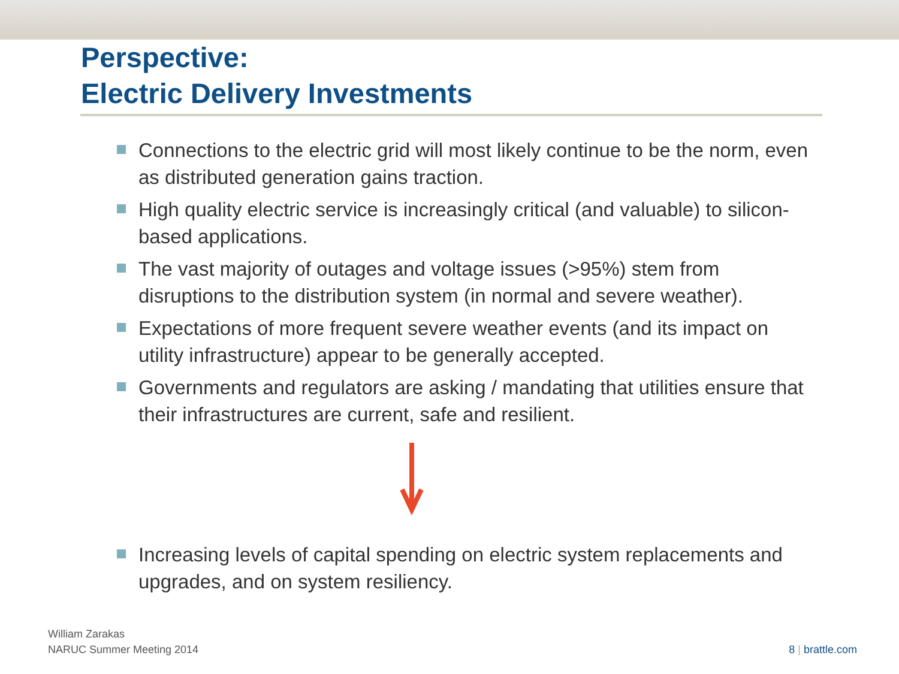Perspective:
Electric Delivery Investments
Connections to the electric grid will most likely continue to be the norm, even as distributed generation gains traction.
High quality electric service is increasingly critical (and valuable) to silicon-based applications.
The vast majority of outages and voltage issues (>95%) stem from disruptions to the distribution system (in normal and severe weather).
Expectations of more frequent severe weather events (and its impact on utility infrastructure) appear to be generally accepted.
Governments and regulators are asking / mandating that utilities ensure that their infrastructures are current, safe and resilient.
Increasing levels of capital spending on electric system replacements and upgrades, and on system resiliency.
William Zarakas
NARUC Summer Meeting 2014
8 | brattle.com